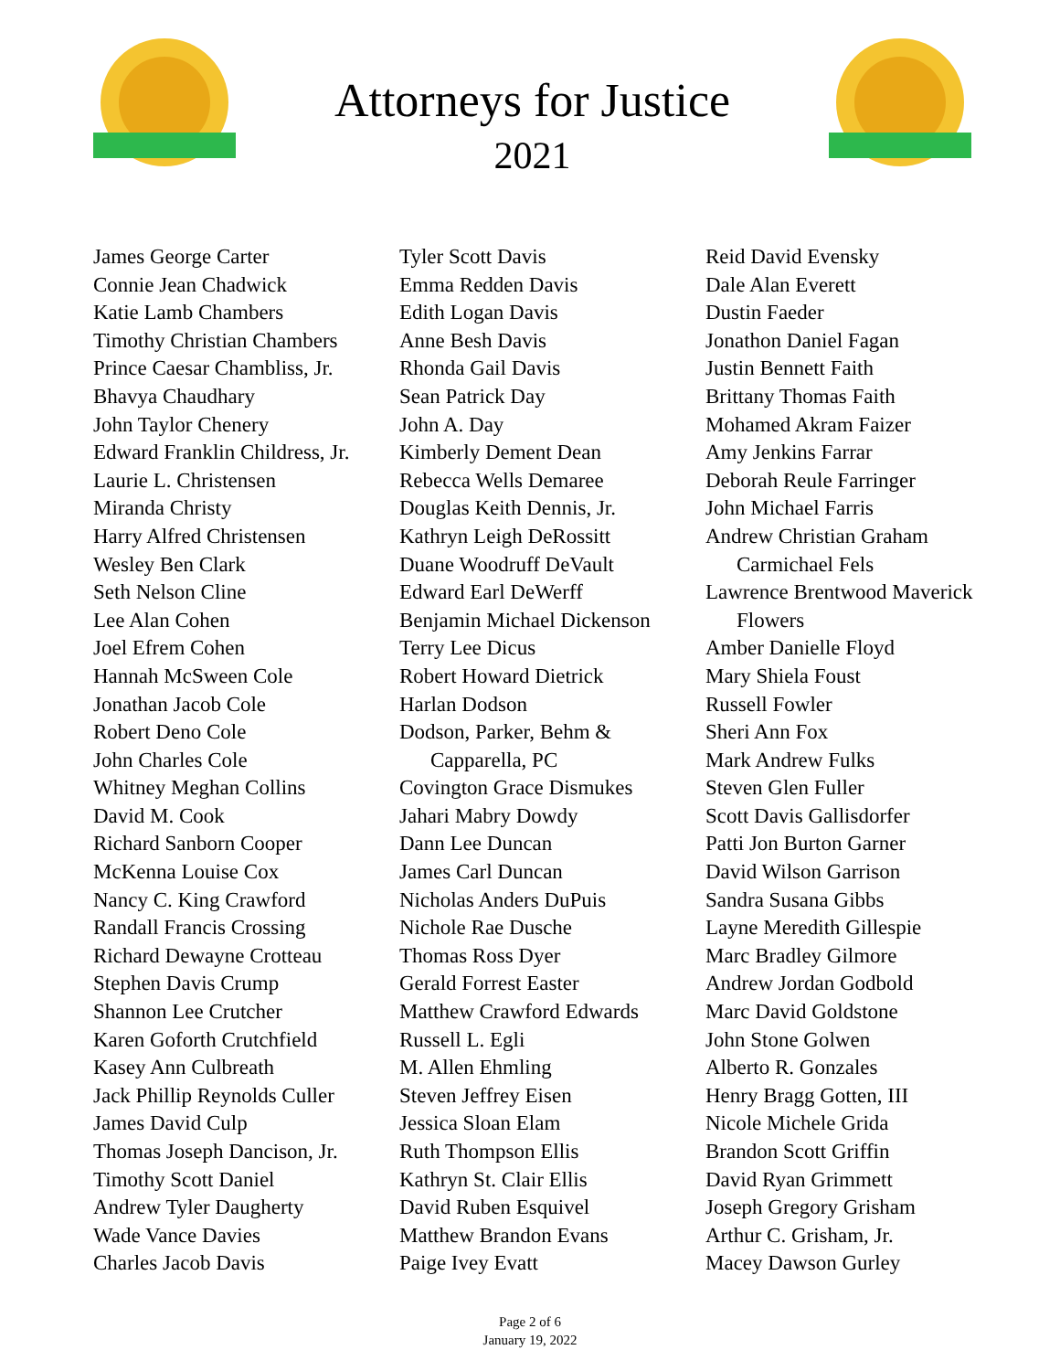Attorneys for Justice
2021
James George Carter
Connie Jean Chadwick
Katie Lamb Chambers
Timothy Christian Chambers
Prince Caesar Chambliss, Jr.
Bhavya Chaudhary
John Taylor Chenery
Edward Franklin Childress, Jr.
Laurie L. Christensen
Miranda Christy
Harry Alfred Christensen
Wesley Ben Clark
Seth Nelson Cline
Lee Alan Cohen
Joel Efrem Cohen
Hannah McSween Cole
Jonathan Jacob Cole
Robert Deno Cole
John Charles Cole
Whitney Meghan Collins
David M. Cook
Richard Sanborn Cooper
McKenna Louise Cox
Nancy C. King Crawford
Randall Francis Crossing
Richard Dewayne Crotteau
Stephen Davis Crump
Shannon Lee Crutcher
Karen Goforth Crutchfield
Kasey Ann Culbreath
Jack Phillip Reynolds Culler
James David Culp
Thomas Joseph Dancison, Jr.
Timothy Scott Daniel
Andrew Tyler Daugherty
Wade Vance Davies
Charles Jacob Davis
Tyler Scott Davis
Emma Redden Davis
Edith Logan Davis
Anne Besh Davis
Rhonda Gail Davis
Sean Patrick Day
John A. Day
Kimberly Dement Dean
Rebecca Wells Demaree
Douglas Keith Dennis, Jr.
Kathryn Leigh DeRossitt
Duane Woodruff DeVault
Edward Earl DeWerff
Benjamin Michael Dickenson
Terry Lee Dicus
Robert Howard Dietrick
Harlan Dodson
Dodson, Parker, Behm & Capparella, PC
Covington Grace Dismukes
Jahari Mabry Dowdy
Dann Lee Duncan
James Carl Duncan
Nicholas Anders DuPuis
Nichole Rae Dusche
Thomas Ross Dyer
Gerald Forrest Easter
Matthew Crawford Edwards
Russell L. Egli
M. Allen Ehmling
Steven Jeffrey Eisen
Jessica Sloan Elam
Ruth Thompson Ellis
Kathryn St. Clair Ellis
David Ruben Esquivel
Matthew Brandon Evans
Paige Ivey Evatt
Reid David Evensky
Dale Alan Everett
Dustin Faeder
Jonathon Daniel Fagan
Justin Bennett Faith
Brittany Thomas Faith
Mohamed Akram Faizer
Amy Jenkins Farrar
Deborah Reule Farringer
John Michael Farris
Andrew Christian Graham Carmichael Fels
Lawrence Brentwood Maverick Flowers
Amber Danielle Floyd
Mary Shiela Foust
Russell Fowler
Sheri Ann Fox
Mark Andrew Fulks
Steven Glen Fuller
Scott Davis Gallisdorfer
Patti Jon Burton Garner
David Wilson Garrison
Sandra Susana Gibbs
Layne Meredith Gillespie
Marc Bradley Gilmore
Andrew Jordan Godbold
Marc David Goldstone
John Stone Golwen
Alberto R. Gonzales
Henry Bragg Gotten, III
Nicole Michele Grida
Brandon Scott Griffin
David Ryan Grimmett
Joseph Gregory Grisham
Arthur C. Grisham, Jr.
Macey Dawson Gurley
Page 2 of 6
January 19, 2022